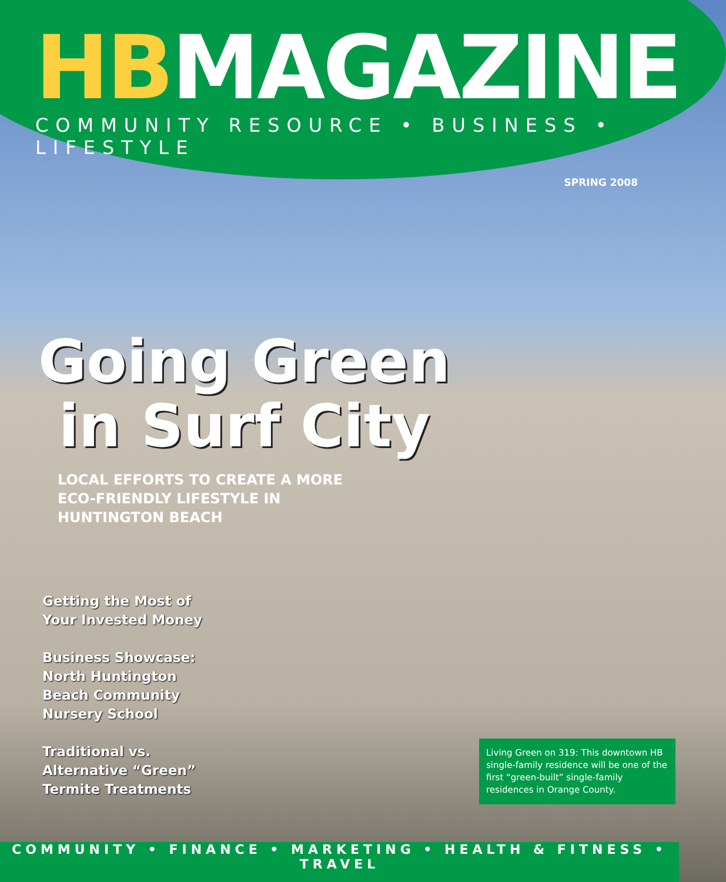HBMAGAZINE
COMMUNITY RESOURCE • BUSINESS • LIFESTYLE
SPRING 2008
Going Green
in Surf City
LOCAL EFFORTS TO CREATE A MORE
ECO-FRIENDLY LIFESTYLE IN
HUNTINGTON BEACH
Getting the Most of
Your Invested Money
Business Showcase:
North Huntington
Beach Community
Nursery School
Traditional vs.
Alternative “Green”
Termite Treatments
Living Green on 319: This downtown HB single-family residence will be one of the first “green-built” single-family residences in Orange County.
COMMUNITY • FINANCE • MARKETING • HEALTH & FITNESS • TRAVEL